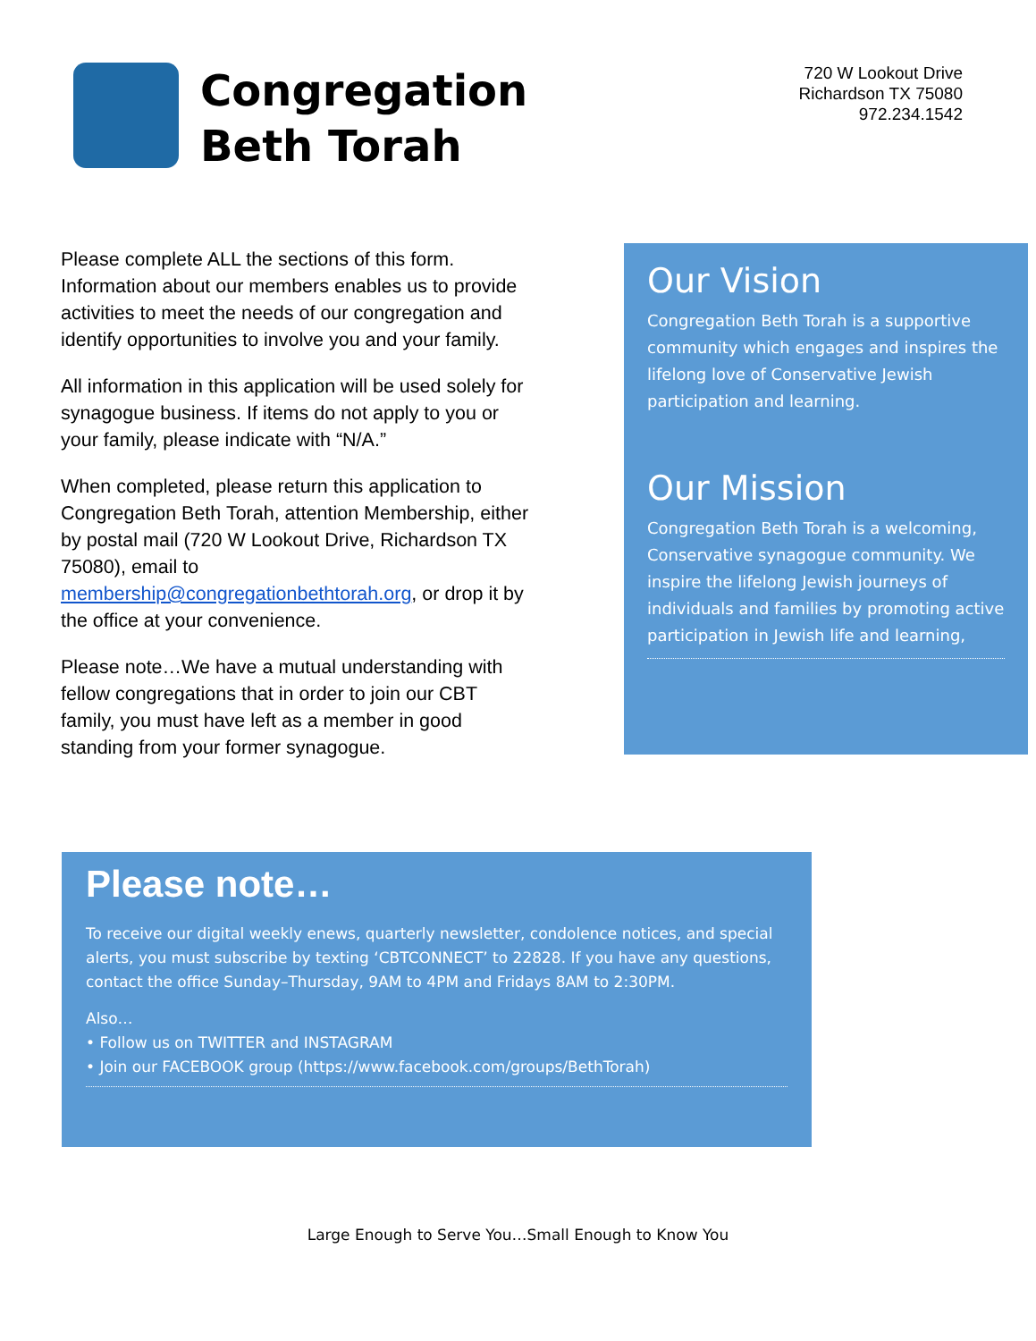Congregation
Beth Torah
720 W Lookout Drive
Richardson TX 75080
972.234.1542
Please complete ALL the sections of this form. Information about our members enables us to provide activities to meet the needs of our congregation and identify opportunities to involve you and your family.
All information in this application will be used solely for synagogue business. If items do not apply to you or your family, please indicate with “N/A.”
When completed, please return this application to Congregation Beth Torah, attention Membership, either by postal mail (720 W Lookout Drive, Richardson TX 75080), email to membership@congregationbethtorah.org, or drop it by the office at your convenience.
Please note…We have a mutual understanding with fellow congregations that in order to join our CBT family, you must have left as a member in good standing from your former synagogue.
Our Vision
Congregation Beth Torah is a supportive community which engages and inspires the lifelong love of Conservative Jewish participation and learning.
Our Mission
Congregation Beth Torah is a welcoming, Conservative synagogue community. We inspire the lifelong Jewish journeys of individuals and families by promoting active participation in Jewish life and learning,
Please note…
To receive our digital weekly enews, quarterly newsletter, condolence notices, and special alerts, you must subscribe by texting ‘CBTCONNECT’ to 22828. If you have any questions, contact the office Sunday–Thursday, 9AM to 4PM and Fridays 8AM to 2:30PM.
Also…
• Follow us on TWITTER and INSTAGRAM
• Join our FACEBOOK group (https://www.facebook.com/groups/BethTorah)
Large Enough to Serve You…Small Enough to Know You